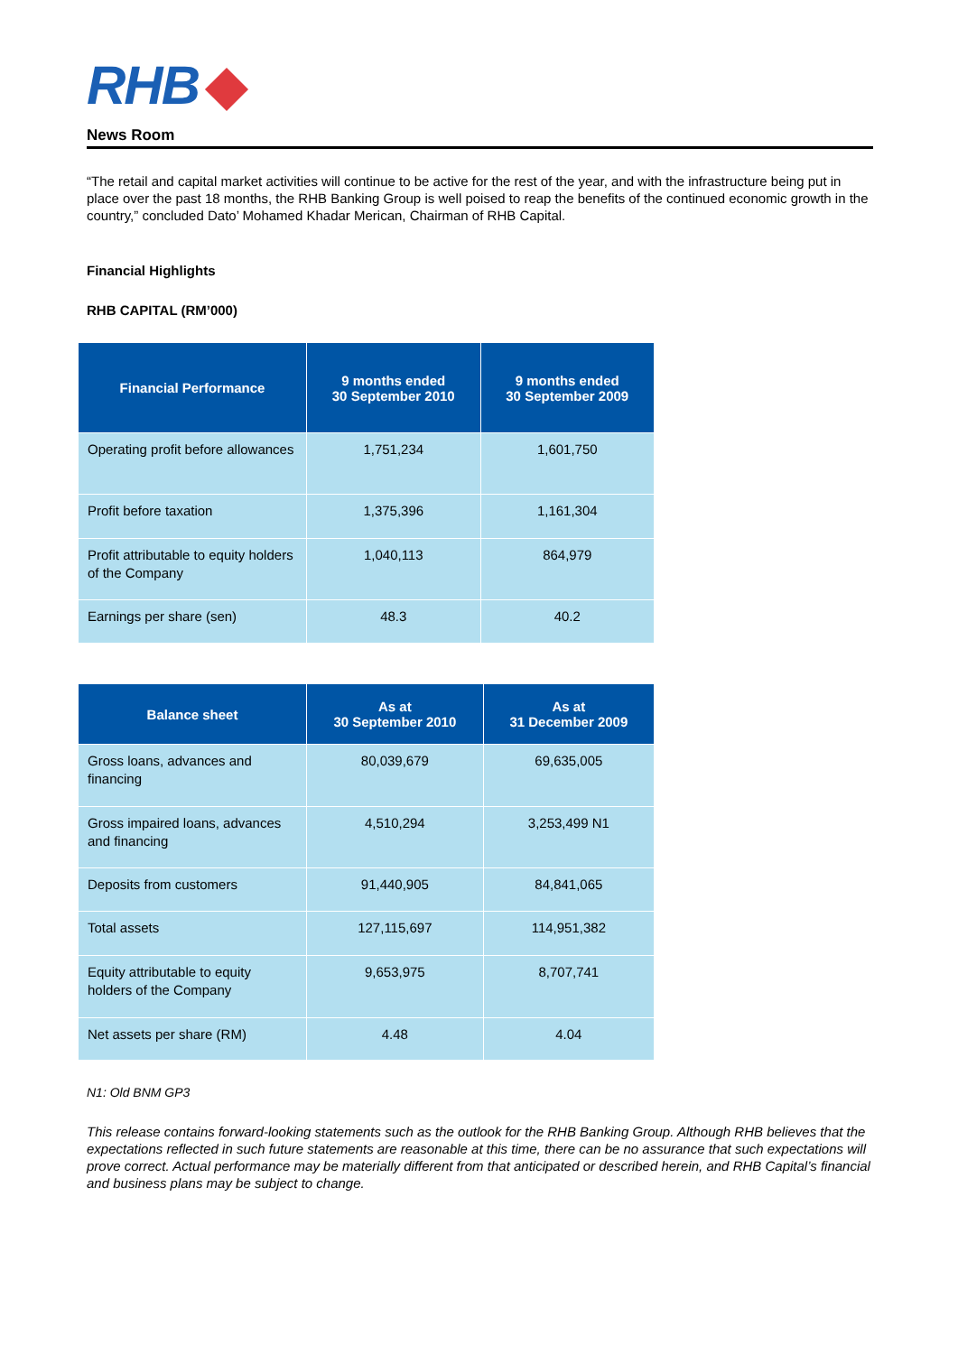RHB
News Room
“The retail and capital market activities will continue to be active for the rest of the year, and with the infrastructure being put in place over the past 18 months, the RHB Banking Group is well poised to reap the benefits of the continued economic growth in the country,” concluded Dato’ Mohamed Khadar Merican, Chairman of RHB Capital.
Financial Highlights
RHB CAPITAL (RM’000)
| Financial Performance | 9 months ended 30 September 2010 | 9 months ended 30 September 2009 |
| --- | --- | --- |
| Operating profit before allowances | 1,751,234 | 1,601,750 |
| Profit before taxation | 1,375,396 | 1,161,304 |
| Profit attributable to equity holders of the Company | 1,040,113 | 864,979 |
| Earnings per share (sen) | 48.3 | 40.2 |
| Balance sheet | As at 30 September 2010 | As at 31 December 2009 |
| --- | --- | --- |
| Gross loans, advances and financing | 80,039,679 | 69,635,005 |
| Gross impaired loans, advances and financing | 4,510,294 | 3,253,499 N1 |
| Deposits from customers | 91,440,905 | 84,841,065 |
| Total assets | 127,115,697 | 114,951,382 |
| Equity attributable to equity holders of the Company | 9,653,975 | 8,707,741 |
| Net assets per share (RM) | 4.48 | 4.04 |
N1: Old BNM GP3
This release contains forward-looking statements such as the outlook for the RHB Banking Group. Although RHB believes that the expectations reflected in such future statements are reasonable at this time, there can be no assurance that such expectations will prove correct. Actual performance may be materially different from that anticipated or described herein, and RHB Capital’s financial and business plans may be subject to change.